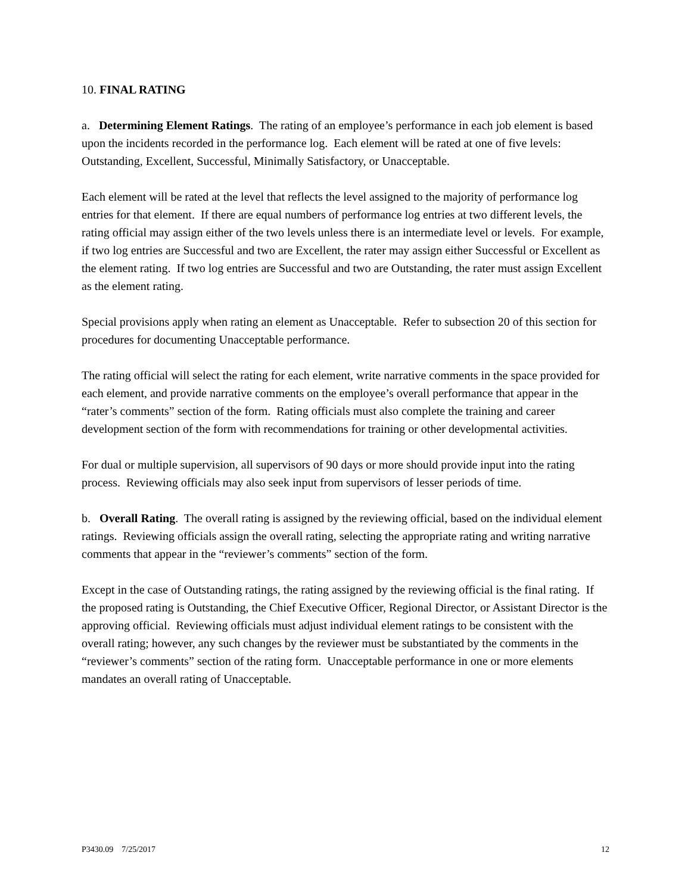10. FINAL RATING
a. Determining Element Ratings. The rating of an employee’s performance in each job element is based upon the incidents recorded in the performance log. Each element will be rated at one of five levels: Outstanding, Excellent, Successful, Minimally Satisfactory, or Unacceptable.
Each element will be rated at the level that reflects the level assigned to the majority of performance log entries for that element. If there are equal numbers of performance log entries at two different levels, the rating official may assign either of the two levels unless there is an intermediate level or levels. For example, if two log entries are Successful and two are Excellent, the rater may assign either Successful or Excellent as the element rating. If two log entries are Successful and two are Outstanding, the rater must assign Excellent as the element rating.
Special provisions apply when rating an element as Unacceptable. Refer to subsection 20 of this section for procedures for documenting Unacceptable performance.
The rating official will select the rating for each element, write narrative comments in the space provided for each element, and provide narrative comments on the employee’s overall performance that appear in the “rater’s comments” section of the form. Rating officials must also complete the training and career development section of the form with recommendations for training or other developmental activities.
For dual or multiple supervision, all supervisors of 90 days or more should provide input into the rating process. Reviewing officials may also seek input from supervisors of lesser periods of time.
b. Overall Rating. The overall rating is assigned by the reviewing official, based on the individual element ratings. Reviewing officials assign the overall rating, selecting the appropriate rating and writing narrative comments that appear in the “reviewer’s comments” section of the form.
Except in the case of Outstanding ratings, the rating assigned by the reviewing official is the final rating. If the proposed rating is Outstanding, the Chief Executive Officer, Regional Director, or Assistant Director is the approving official. Reviewing officials must adjust individual element ratings to be consistent with the overall rating; however, any such changes by the reviewer must be substantiated by the comments in the “reviewer’s comments” section of the rating form. Unacceptable performance in one or more elements mandates an overall rating of Unacceptable.
P3430.09 7/25/2017 12